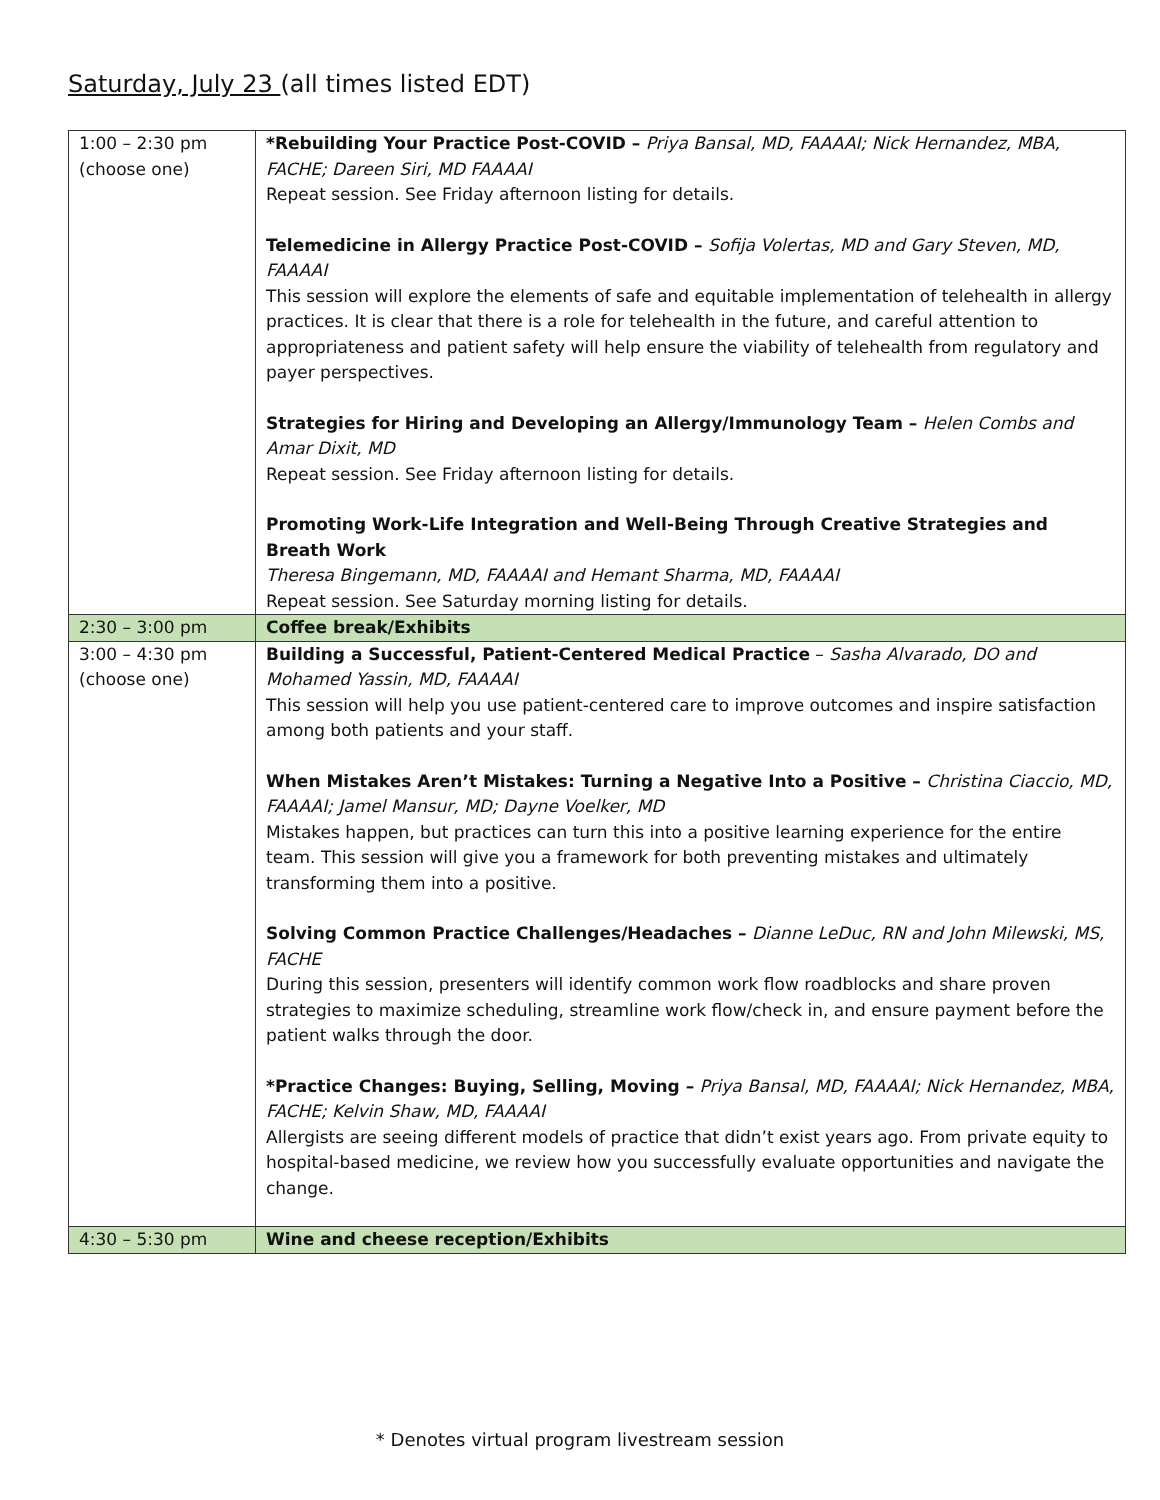Saturday, July 23 (all times listed EDT)
| 1:00 – 2:30 pm (choose one) | *Rebuilding Your Practice Post-COVID – Priya Bansal, MD, FAAAAI; Nick Hernandez, MBA, FACHE; Dareen Siri, MD FAAAAI Repeat session. See Friday afternoon listing for details. Telemedicine in Allergy Practice Post-COVID – Sofija Volertas, MD and Gary Steven, MD, FAAAAI This session will explore the elements of safe and equitable implementation of telehealth in allergy practices. It is clear that there is a role for telehealth in the future, and careful attention to appropriateness and patient safety will help ensure the viability of telehealth from regulatory and payer perspectives. Strategies for Hiring and Developing an Allergy/Immunology Team – Helen Combs and Amar Dixit, MD Repeat session. See Friday afternoon listing for details. Promoting Work-Life Integration and Well-Being Through Creative Strategies and Breath Work Theresa Bingemann, MD, FAAAAI and Hemant Sharma, MD, FAAAAI Repeat session. See Saturday morning listing for details. |
| 2:30 – 3:00 pm | Coffee break/Exhibits |
| 3:00 – 4:30 pm (choose one) | Building a Successful, Patient-Centered Medical Practice – Sasha Alvarado, DO and Mohamed Yassin, MD, FAAAAI This session will help you use patient-centered care to improve outcomes and inspire satisfaction among both patients and your staff. When Mistakes Aren’t Mistakes: Turning a Negative Into a Positive – Christina Ciaccio, MD, FAAAAI; Jamel Mansur, MD; Dayne Voelker, MD Mistakes happen, but practices can turn this into a positive learning experience for the entire team. This session will give you a framework for both preventing mistakes and ultimately transforming them into a positive. Solving Common Practice Challenges/Headaches – Dianne LeDuc, RN and John Milewski, MS, FACHE During this session, presenters will identify common work flow roadblocks and share proven strategies to maximize scheduling, streamline work flow/check in, and ensure payment before the patient walks through the door. *Practice Changes: Buying, Selling, Moving – Priya Bansal, MD, FAAAAI; Nick Hernandez, MBA, FACHE; Kelvin Shaw, MD, FAAAAI Allergists are seeing different models of practice that didn’t exist years ago. From private equity to hospital-based medicine, we review how you successfully evaluate opportunities and navigate the change. |
| 4:30 – 5:30 pm | Wine and cheese reception/Exhibits |
* Denotes virtual program livestream session